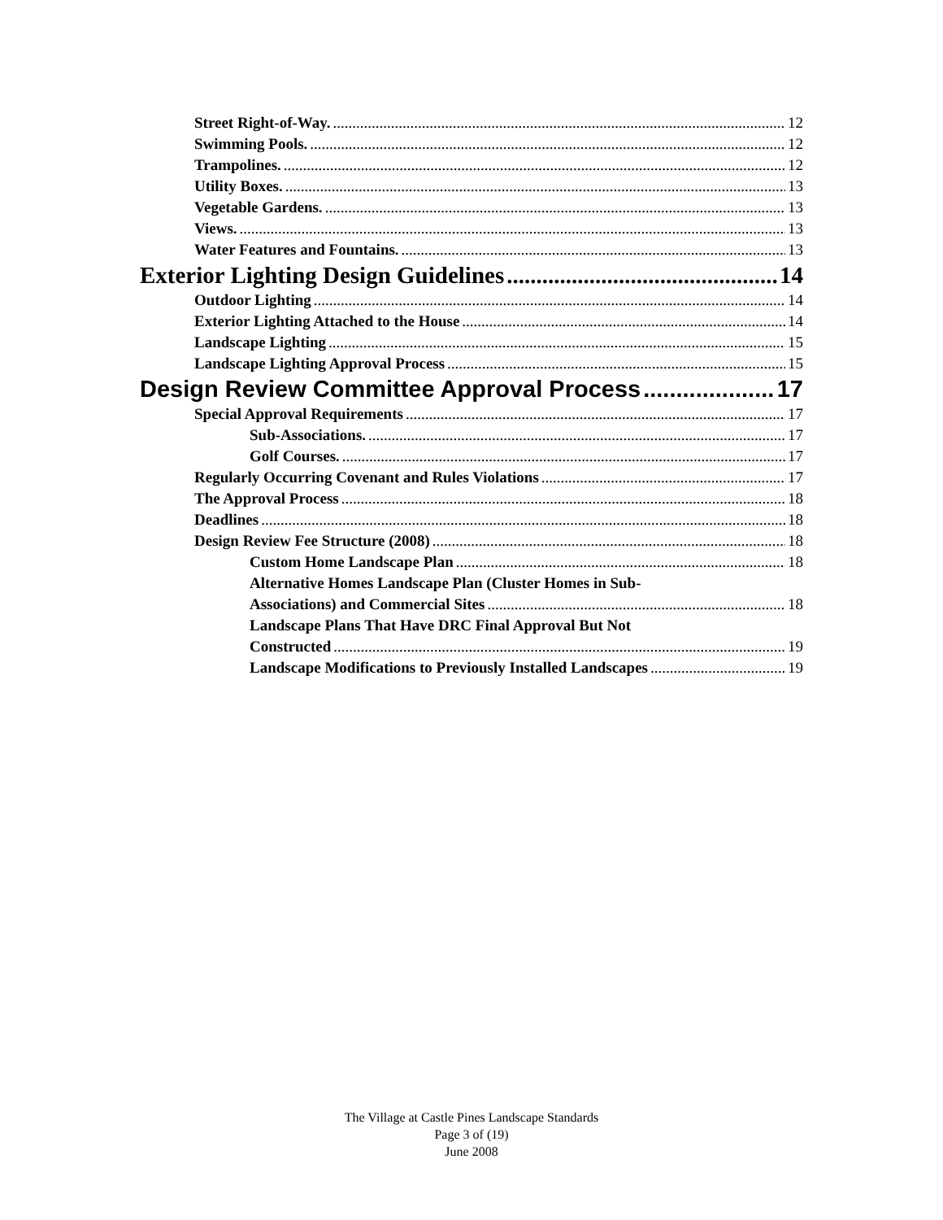Street Right-of-Way. 12
Swimming Pools. 12
Trampolines. 12
Utility Boxes. 13
Vegetable Gardens. 13
Views. 13
Water Features and Fountains. 13
Exterior Lighting Design Guidelines 14
Outdoor Lighting 14
Exterior Lighting Attached to the House 14
Landscape Lighting 15
Landscape Lighting Approval Process 15
Design Review Committee Approval Process 17
Special Approval Requirements 17
Sub-Associations. 17
Golf Courses. 17
Regularly Occurring Covenant and Rules Violations 17
The Approval Process 18
Deadlines 18
Design Review Fee Structure (2008) 18
Custom Home Landscape Plan 18
Alternative Homes Landscape Plan (Cluster Homes in Sub-
Associations) and Commercial Sites 18
Landscape Plans That Have DRC Final Approval But Not
Constructed 19
Landscape Modifications to Previously Installed Landscapes 19
The Village at Castle Pines Landscape Standards
Page 3 of (19)
June 2008